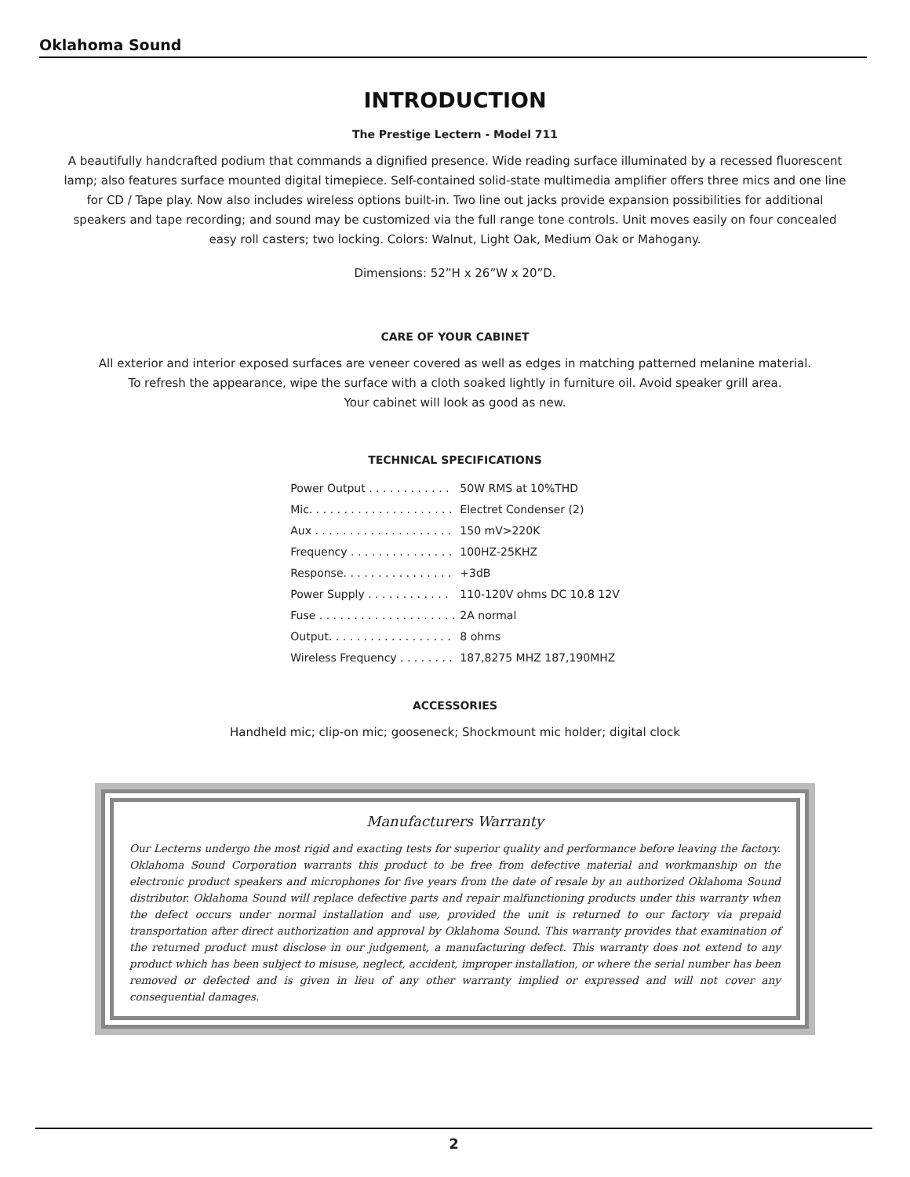Oklahoma Sound
INTRODUCTION
The Prestige Lectern - Model 711
A beautifully handcrafted podium that commands a dignified presence. Wide reading surface illuminated by a recessed fluorescent lamp; also features surface mounted digital timepiece. Self-contained solid-state multimedia amplifier offers three mics and one line for CD / Tape play. Now also includes wireless options built-in. Two line out jacks provide expansion possibilities for additional speakers and tape recording; and sound may be customized via the full range tone controls. Unit moves easily on four concealed easy roll casters; two locking. Colors: Walnut, Light Oak, Medium Oak or Mahogany.
Dimensions: 52”H x 26”W x 20”D.
CARE OF YOUR CABINET
All exterior and interior exposed surfaces are veneer covered as well as edges in matching patterned melanine material.
To refresh the appearance, wipe the surface with a cloth soaked lightly in furniture oil. Avoid speaker grill area.
Your cabinet will look as good as new.
TECHNICAL SPECIFICATIONS
| Power Output . . . . . . . . . . . . | 50W RMS at 10%THD |
| Mic. . . . . . . . . . . . . . . . . . . . . | Electret Condenser (2) |
| Aux . . . . . . . . . . . . . . . . . . . . | 150 mV>220K |
| Frequency . . . . . . . . . . . . . . . | 100HZ-25KHZ |
| Response. . . . . . . . . . . . . . . . | +3dB |
| Power Supply . . . . . . . . . . . . | 110-120V ohms DC 10.8 12V |
| Fuse . . . . . . . . . . . . . . . . . . . . | 2A normal |
| Output. . . . . . . . . . . . . . . . . . | 8 ohms |
| Wireless Frequency . . . . . . . . | 187,8275 MHZ 187,190MHZ |
ACCESSORIES
Handheld mic; clip-on mic; gooseneck; Shockmount mic holder; digital clock
Manufacturers Warranty
Our Lecterns undergo the most rigid and exacting tests for superior quality and performance before leaving the factory. Oklahoma Sound Corporation warrants this product to be free from defective material and workmanship on the electronic product speakers and microphones for five years from the date of resale by an authorized Oklahoma Sound distributor. Oklahoma Sound will replace defective parts and repair malfunctioning products under this warranty when the defect occurs under normal installation and use, provided the unit is returned to our factory via prepaid transportation after direct authorization and approval by Oklahoma Sound. This warranty provides that examination of the returned product must disclose in our judgement, a manufacturing defect. This warranty does not extend to any product which has been subject to misuse, neglect, accident, improper installation, or where the serial number has been removed or defected and is given in lieu of any other warranty implied or expressed and will not cover any consequential damages.
2